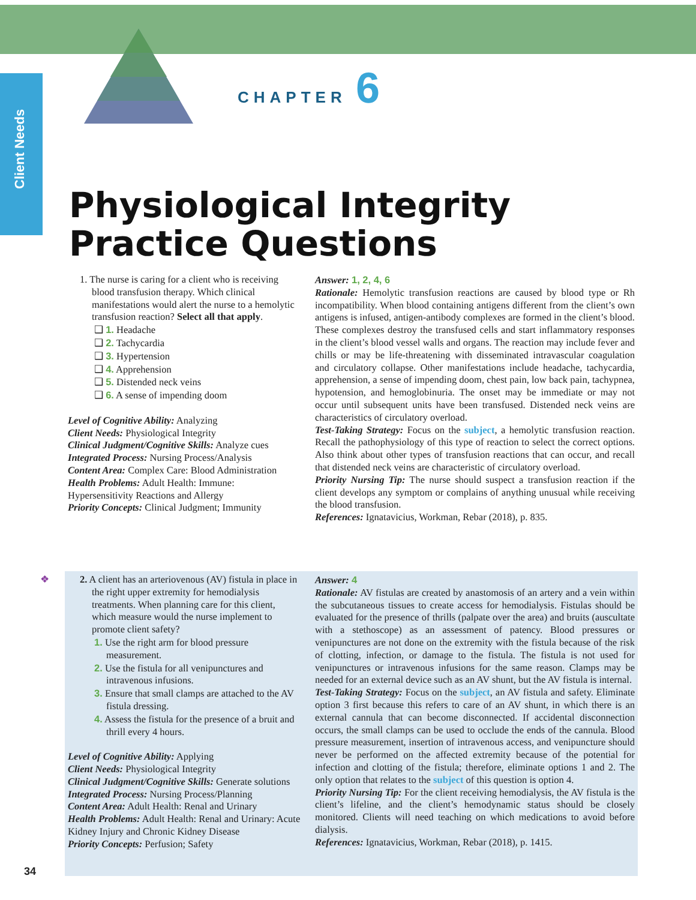Client Needs
CHAPTER 6
Physiological Integrity
Practice Questions
1. The nurse is caring for a client who is receiving blood transfusion therapy. Which clinical manifestations would alert the nurse to a hemolytic transfusion reaction? Select all that apply.
❑ 1. Headache
❑ 2. Tachycardia
❑ 3. Hypertension
❑ 4. Apprehension
❑ 5. Distended neck veins
❑ 6. A sense of impending doom
Level of Cognitive Ability: Analyzing
Client Needs: Physiological Integrity
Clinical Judgment/Cognitive Skills: Analyze cues
Integrated Process: Nursing Process/Analysis
Content Area: Complex Care: Blood Administration
Health Problems: Adult Health: Immune: Hypersensitivity Reactions and Allergy
Priority Concepts: Clinical Judgment; Immunity
Answer: 1, 2, 4, 6
Rationale: Hemolytic transfusion reactions are caused by blood type or Rh incompatibility. When blood containing antigens different from the client’s own antigens is infused, antigen-antibody complexes are formed in the client’s blood. These complexes destroy the transfused cells and start inflammatory responses in the client’s blood vessel walls and organs. The reaction may include fever and chills or may be life-threatening with disseminated intravascular coagulation and circulatory collapse. Other manifestations include headache, tachycardia, apprehension, a sense of impending doom, chest pain, low back pain, tachypnea, hypotension, and hemoglobinuria. The onset may be immediate or may not occur until subsequent units have been transfused. Distended neck veins are characteristics of circulatory overload.
Test-Taking Strategy: Focus on the subject, a hemolytic transfusion reaction. Recall the pathophysiology of this type of reaction to select the correct options. Also think about other types of transfusion reactions that can occur, and recall that distended neck veins are characteristic of circulatory overload.
Priority Nursing Tip: The nurse should suspect a transfusion reaction if the client develops any symptom or complains of anything unusual while receiving the blood transfusion.
References: Ignatavicius, Workman, Rebar (2018), p. 835.
❖ 2. A client has an arteriovenous (AV) fistula in place in the right upper extremity for hemodialysis treatments. When planning care for this client, which measure would the nurse implement to promote client safety?
1. Use the right arm for blood pressure measurement.
2. Use the fistula for all venipunctures and intravenous infusions.
3. Ensure that small clamps are attached to the AV fistula dressing.
4. Assess the fistula for the presence of a bruit and thrill every 4 hours.
Level of Cognitive Ability: Applying
Client Needs: Physiological Integrity
Clinical Judgment/Cognitive Skills: Generate solutions
Integrated Process: Nursing Process/Planning
Content Area: Adult Health: Renal and Urinary
Health Problems: Adult Health: Renal and Urinary: Acute Kidney Injury and Chronic Kidney Disease
Priority Concepts: Perfusion; Safety
Answer: 4
Rationale: AV fistulas are created by anastomosis of an artery and a vein within the subcutaneous tissues to create access for hemodialysis. Fistulas should be evaluated for the presence of thrills (palpate over the area) and bruits (auscultate with a stethoscope) as an assessment of patency. Blood pressures or venipunctures are not done on the extremity with the fistula because of the risk of clotting, infection, or damage to the fistula. The fistula is not used for venipunctures or intravenous infusions for the same reason. Clamps may be needed for an external device such as an AV shunt, but the AV fistula is internal.
Test-Taking Strategy: Focus on the subject, an AV fistula and safety. Eliminate option 3 first because this refers to care of an AV shunt, in which there is an external cannula that can become disconnected. If accidental disconnection occurs, the small clamps can be used to occlude the ends of the cannula. Blood pressure measurement, insertion of intravenous access, and venipuncture should never be performed on the affected extremity because of the potential for infection and clotting of the fistula; therefore, eliminate options 1 and 2. The only option that relates to the subject of this question is option 4.
Priority Nursing Tip: For the client receiving hemodialysis, the AV fistula is the client’s lifeline, and the client’s hemodynamic status should be closely monitored. Clients will need teaching on which medications to avoid before dialysis.
References: Ignatavicius, Workman, Rebar (2018), p. 1415.
34